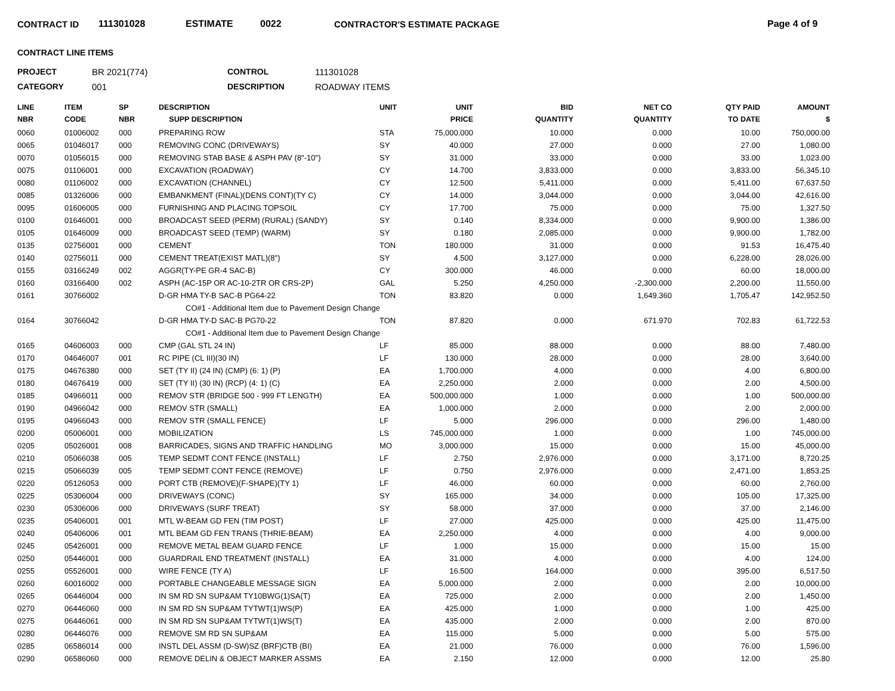CONTRACT ID 111301028 ESTIMATE 0022 CONTRACTOR'S ESTIMATE PACKAGE Page 4 of 9
CONTRACT LINE ITEMS
PROJECT BR 2021(774) CONTROL 111301028 CATEGORY 001 DESCRIPTION ROADWAY ITEMS
| LINE NBR | ITEM CODE | SP NBR | DESCRIPTION SUPP DESCRIPTION | UNIT | UNIT PRICE | BID QUANTITY | NET CO QUANTITY | QTY PAID TO DATE | AMOUNT $ |
| --- | --- | --- | --- | --- | --- | --- | --- | --- | --- |
| 0060 | 01006002 | 000 | PREPARING ROW | STA | 75,000.000 | 10.000 | 0.000 | 10.00 | 750,000.00 |
| 0065 | 01046017 | 000 | REMOVING CONC (DRIVEWAYS) | SY | 40.000 | 27.000 | 0.000 | 27.00 | 1,080.00 |
| 0070 | 01056015 | 000 | REMOVING STAB BASE & ASPH PAV (8"-10") | SY | 31.000 | 33.000 | 0.000 | 33.00 | 1,023.00 |
| 0075 | 01106001 | 000 | EXCAVATION (ROADWAY) | CY | 14.700 | 3,833.000 | 0.000 | 3,833.00 | 56,345.10 |
| 0080 | 01106002 | 000 | EXCAVATION (CHANNEL) | CY | 12.500 | 5,411.000 | 0.000 | 5,411.00 | 67,637.50 |
| 0085 | 01326006 | 000 | EMBANKMENT (FINAL)(DENS CONT)(TY C) | CY | 14.000 | 3,044.000 | 0.000 | 3,044.00 | 42,616.00 |
| 0095 | 01606005 | 000 | FURNISHING AND PLACING TOPSOIL | CY | 17.700 | 75.000 | 0.000 | 75.00 | 1,327.50 |
| 0100 | 01646001 | 000 | BROADCAST SEED (PERM) (RURAL) (SANDY) | SY | 0.140 | 8,334.000 | 0.000 | 9,900.00 | 1,386.00 |
| 0105 | 01646009 | 000 | BROADCAST SEED (TEMP) (WARM) | SY | 0.180 | 2,085.000 | 0.000 | 9,900.00 | 1,782.00 |
| 0135 | 02756001 | 000 | CEMENT | TON | 180.000 | 31.000 | 0.000 | 91.53 | 16,475.40 |
| 0140 | 02756011 | 000 | CEMENT TREAT(EXIST MATL)(8") | SY | 4.500 | 3,127.000 | 0.000 | 6,228.00 | 28,026.00 |
| 0155 | 03166249 | 002 | AGGR(TY-PE GR-4 SAC-B) | CY | 300.000 | 46.000 | 0.000 | 60.00 | 18,000.00 |
| 0160 | 03166400 | 002 | ASPH (AC-15P OR AC-10-2TR OR CRS-2P) | GAL | 5.250 | 4,250.000 | -2,300.000 | 2,200.00 | 11,550.00 |
| 0161 | 30766002 | | D-GR HMA TY-B SAC-B PG64-22 | TON | 83.820 | 0.000 | 1,649.360 | 1,705.47 | 142,952.50 |
| | | | CO#1 - Additional Item due to Pavement Design Change | | | | | | |
| 0164 | 30766042 | | D-GR HMA TY-D SAC-B PG70-22 | TON | 87.820 | 0.000 | 671.970 | 702.83 | 61,722.53 |
| | | | CO#1 - Additional Item due to Pavement Design Change | | | | | | |
| 0165 | 04606003 | 000 | CMP (GAL STL 24 IN) | LF | 85.000 | 88.000 | 0.000 | 88.00 | 7,480.00 |
| 0170 | 04646007 | 001 | RC PIPE (CL III)(30 IN) | LF | 130.000 | 28.000 | 0.000 | 28.00 | 3,640.00 |
| 0175 | 04676380 | 000 | SET (TY II) (24 IN) (CMP) (6: 1) (P) | EA | 1,700.000 | 4.000 | 0.000 | 4.00 | 6,800.00 |
| 0180 | 04676419 | 000 | SET (TY II) (30 IN) (RCP) (4: 1) (C) | EA | 2,250.000 | 2.000 | 0.000 | 2.00 | 4,500.00 |
| 0185 | 04966011 | 000 | REMOV STR (BRIDGE 500 - 999 FT LENGTH) | EA | 500,000.000 | 1.000 | 0.000 | 1.00 | 500,000.00 |
| 0190 | 04966042 | 000 | REMOV STR (SMALL) | EA | 1,000.000 | 2.000 | 0.000 | 2.00 | 2,000.00 |
| 0195 | 04966043 | 000 | REMOV STR (SMALL FENCE) | LF | 5.000 | 296.000 | 0.000 | 296.00 | 1,480.00 |
| 0200 | 05006001 | 000 | MOBILIZATION | LS | 745,000.000 | 1.000 | 0.000 | 1.00 | 745,000.00 |
| 0205 | 05026001 | 008 | BARRICADES, SIGNS AND TRAFFIC HANDLING | MO | 3,000.000 | 15.000 | 0.000 | 15.00 | 45,000.00 |
| 0210 | 05066038 | 005 | TEMP SEDMT CONT FENCE (INSTALL) | LF | 2.750 | 2,976.000 | 0.000 | 3,171.00 | 8,720.25 |
| 0215 | 05066039 | 005 | TEMP SEDMT CONT FENCE (REMOVE) | LF | 0.750 | 2,976.000 | 0.000 | 2,471.00 | 1,853.25 |
| 0220 | 05126053 | 000 | PORT CTB (REMOVE)(F-SHAPE)(TY 1) | LF | 46.000 | 60.000 | 0.000 | 60.00 | 2,760.00 |
| 0225 | 05306004 | 000 | DRIVEWAYS (CONC) | SY | 165.000 | 34.000 | 0.000 | 105.00 | 17,325.00 |
| 0230 | 05306006 | 000 | DRIVEWAYS (SURF TREAT) | SY | 58.000 | 37.000 | 0.000 | 37.00 | 2,146.00 |
| 0235 | 05406001 | 001 | MTL W-BEAM GD FEN (TIM POST) | LF | 27.000 | 425.000 | 0.000 | 425.00 | 11,475.00 |
| 0240 | 05406006 | 001 | MTL BEAM GD FEN TRANS (THRIE-BEAM) | EA | 2,250.000 | 4.000 | 0.000 | 4.00 | 9,000.00 |
| 0245 | 05426001 | 000 | REMOVE METAL BEAM GUARD FENCE | LF | 1.000 | 15.000 | 0.000 | 15.00 | 15.00 |
| 0250 | 05446001 | 000 | GUARDRAIL END TREATMENT (INSTALL) | EA | 31.000 | 4.000 | 0.000 | 4.00 | 124.00 |
| 0255 | 05526001 | 000 | WIRE FENCE (TY A) | LF | 16.500 | 164.000 | 0.000 | 395.00 | 6,517.50 |
| 0260 | 60016002 | 000 | PORTABLE CHANGEABLE MESSAGE SIGN | EA | 5,000.000 | 2.000 | 0.000 | 2.00 | 10,000.00 |
| 0265 | 06446004 | 000 | IN SM RD SN SUP&AM TY10BWG(1)SA(T) | EA | 725.000 | 2.000 | 0.000 | 2.00 | 1,450.00 |
| 0270 | 06446060 | 000 | IN SM RD SN SUP&AM TYTWT(1)WS(P) | EA | 425.000 | 1.000 | 0.000 | 1.00 | 425.00 |
| 0275 | 06446061 | 000 | IN SM RD SN SUP&AM TYTWT(1)WS(T) | EA | 435.000 | 2.000 | 0.000 | 2.00 | 870.00 |
| 0280 | 06446076 | 000 | REMOVE SM RD SN SUP&AM | EA | 115.000 | 5.000 | 0.000 | 5.00 | 575.00 |
| 0285 | 06586014 | 000 | INSTL DEL ASSM (D-SW)SZ (BRF)CTB (BI) | EA | 21.000 | 76.000 | 0.000 | 76.00 | 1,596.00 |
| 0290 | 06586060 | 000 | REMOVE DELIN & OBJECT MARKER ASSMS | EA | 2.150 | 12.000 | 0.000 | 12.00 | 25.80 |